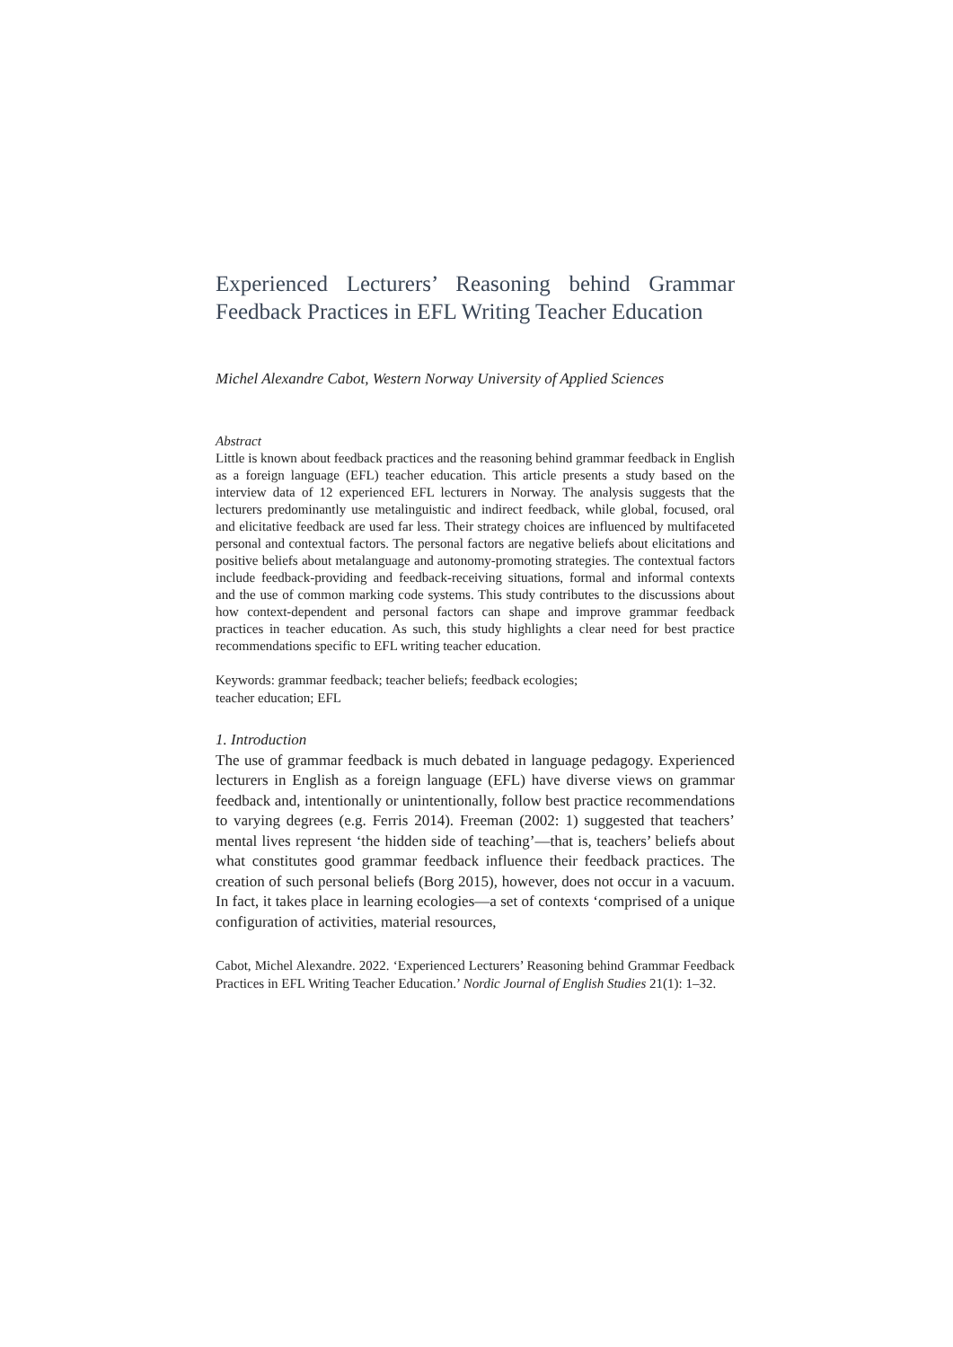Experienced Lecturers’ Reasoning behind Grammar Feedback Practices in EFL Writing Teacher Education
Michel Alexandre Cabot, Western Norway University of Applied Sciences
Abstract
Little is known about feedback practices and the reasoning behind grammar feedback in English as a foreign language (EFL) teacher education. This article presents a study based on the interview data of 12 experienced EFL lecturers in Norway. The analysis suggests that the lecturers predominantly use metalinguistic and indirect feedback, while global, focused, oral and elicitative feedback are used far less. Their strategy choices are influenced by multifaceted personal and contextual factors. The personal factors are negative beliefs about elicitations and positive beliefs about metalanguage and autonomy-promoting strategies. The contextual factors include feedback-providing and feedback-receiving situations, formal and informal contexts and the use of common marking code systems. This study contributes to the discussions about how context-dependent and personal factors can shape and improve grammar feedback practices in teacher education. As such, this study highlights a clear need for best practice recommendations specific to EFL writing teacher education.
Keywords: grammar feedback; teacher beliefs; feedback ecologies;
teacher education; EFL
1. Introduction
The use of grammar feedback is much debated in language pedagogy. Experienced lecturers in English as a foreign language (EFL) have diverse views on grammar feedback and, intentionally or unintentionally, follow best practice recommendations to varying degrees (e.g. Ferris 2014). Freeman (2002: 1) suggested that teachers’ mental lives represent ‘the hidden side of teaching’—that is, teachers’ beliefs about what constitutes good grammar feedback influence their feedback practices. The creation of such personal beliefs (Borg 2015), however, does not occur in a vacuum. In fact, it takes place in learning ecologies—a set of contexts ‘comprised of a unique configuration of activities, material resources,
Cabot, Michel Alexandre. 2022. ‘Experienced Lecturers’ Reasoning behind Grammar Feedback Practices in EFL Writing Teacher Education.’ Nordic Journal of English Studies 21(1): 1–32.